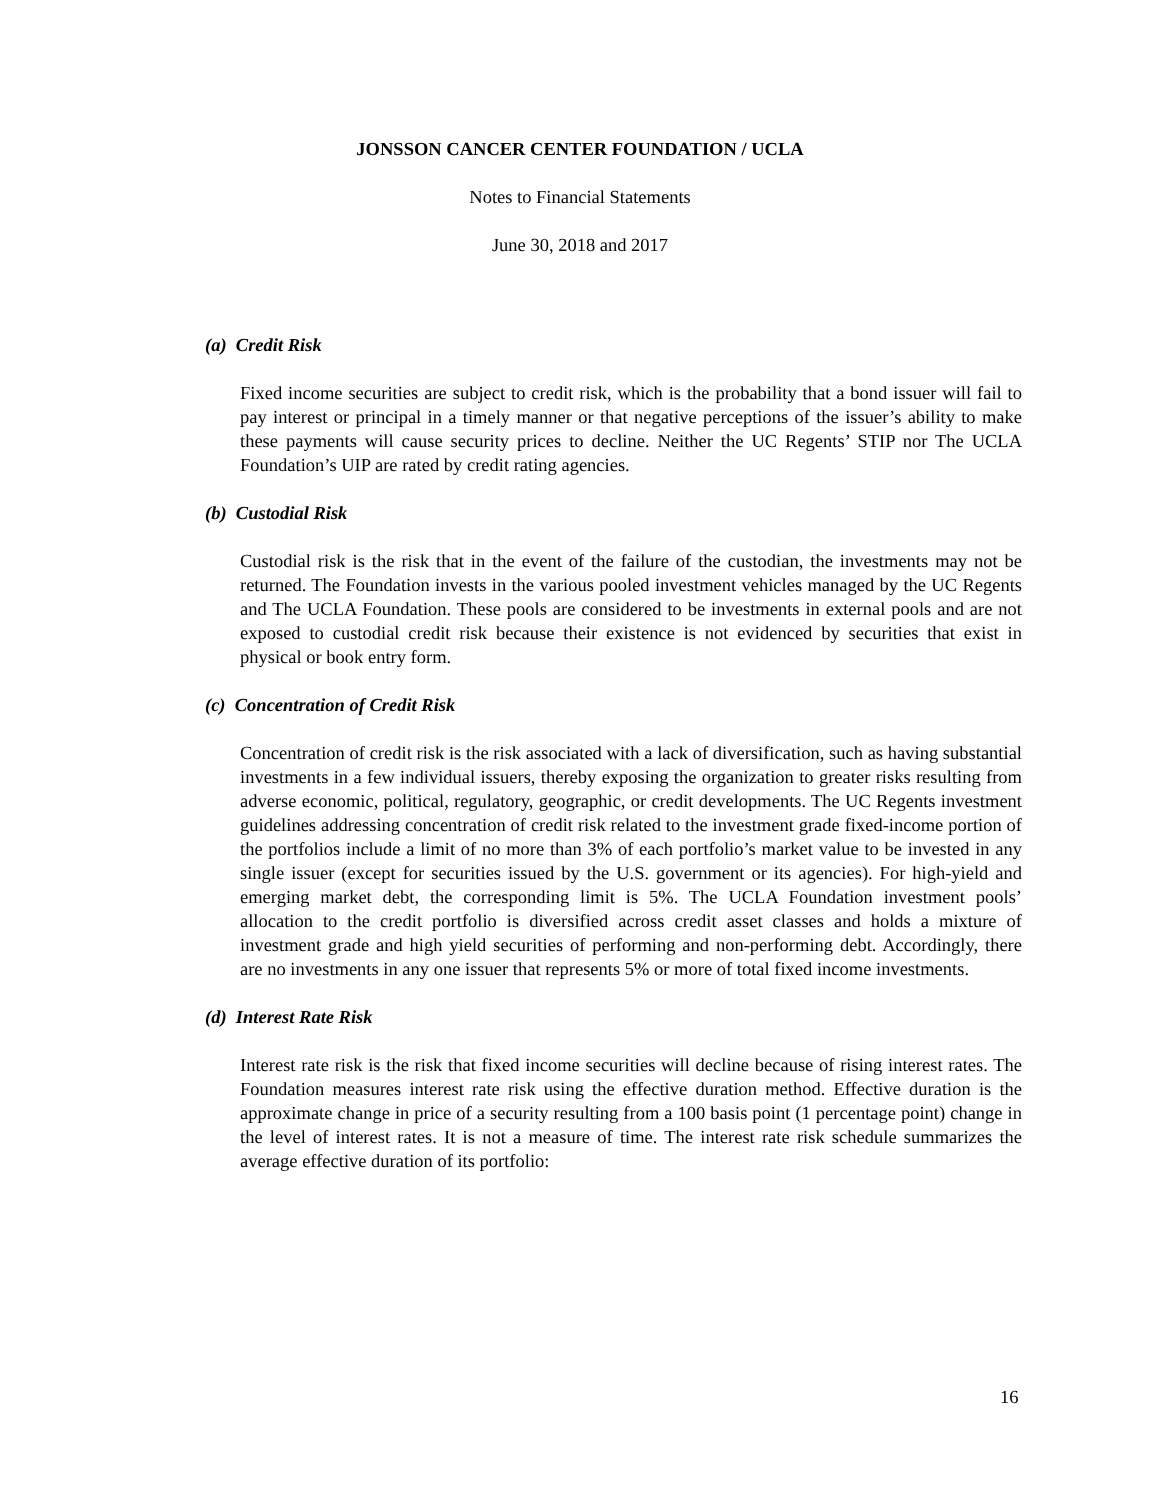JONSSON CANCER CENTER FOUNDATION / UCLA
Notes to Financial Statements
June 30, 2018 and 2017
(a) Credit Risk
Fixed income securities are subject to credit risk, which is the probability that a bond issuer will fail to pay interest or principal in a timely manner or that negative perceptions of the issuer’s ability to make these payments will cause security prices to decline. Neither the UC Regents’ STIP nor The UCLA Foundation’s UIP are rated by credit rating agencies.
(b) Custodial Risk
Custodial risk is the risk that in the event of the failure of the custodian, the investments may not be returned. The Foundation invests in the various pooled investment vehicles managed by the UC Regents and The UCLA Foundation. These pools are considered to be investments in external pools and are not exposed to custodial credit risk because their existence is not evidenced by securities that exist in physical or book entry form.
(c) Concentration of Credit Risk
Concentration of credit risk is the risk associated with a lack of diversification, such as having substantial investments in a few individual issuers, thereby exposing the organization to greater risks resulting from adverse economic, political, regulatory, geographic, or credit developments. The UC Regents investment guidelines addressing concentration of credit risk related to the investment grade fixed-income portion of the portfolios include a limit of no more than 3% of each portfolio’s market value to be invested in any single issuer (except for securities issued by the U.S. government or its agencies). For high-yield and emerging market debt, the corresponding limit is 5%. The UCLA Foundation investment pools’ allocation to the credit portfolio is diversified across credit asset classes and holds a mixture of investment grade and high yield securities of performing and non-performing debt. Accordingly, there are no investments in any one issuer that represents 5% or more of total fixed income investments.
(d) Interest Rate Risk
Interest rate risk is the risk that fixed income securities will decline because of rising interest rates. The Foundation measures interest rate risk using the effective duration method. Effective duration is the approximate change in price of a security resulting from a 100 basis point (1 percentage point) change in the level of interest rates. It is not a measure of time. The interest rate risk schedule summarizes the average effective duration of its portfolio:
16